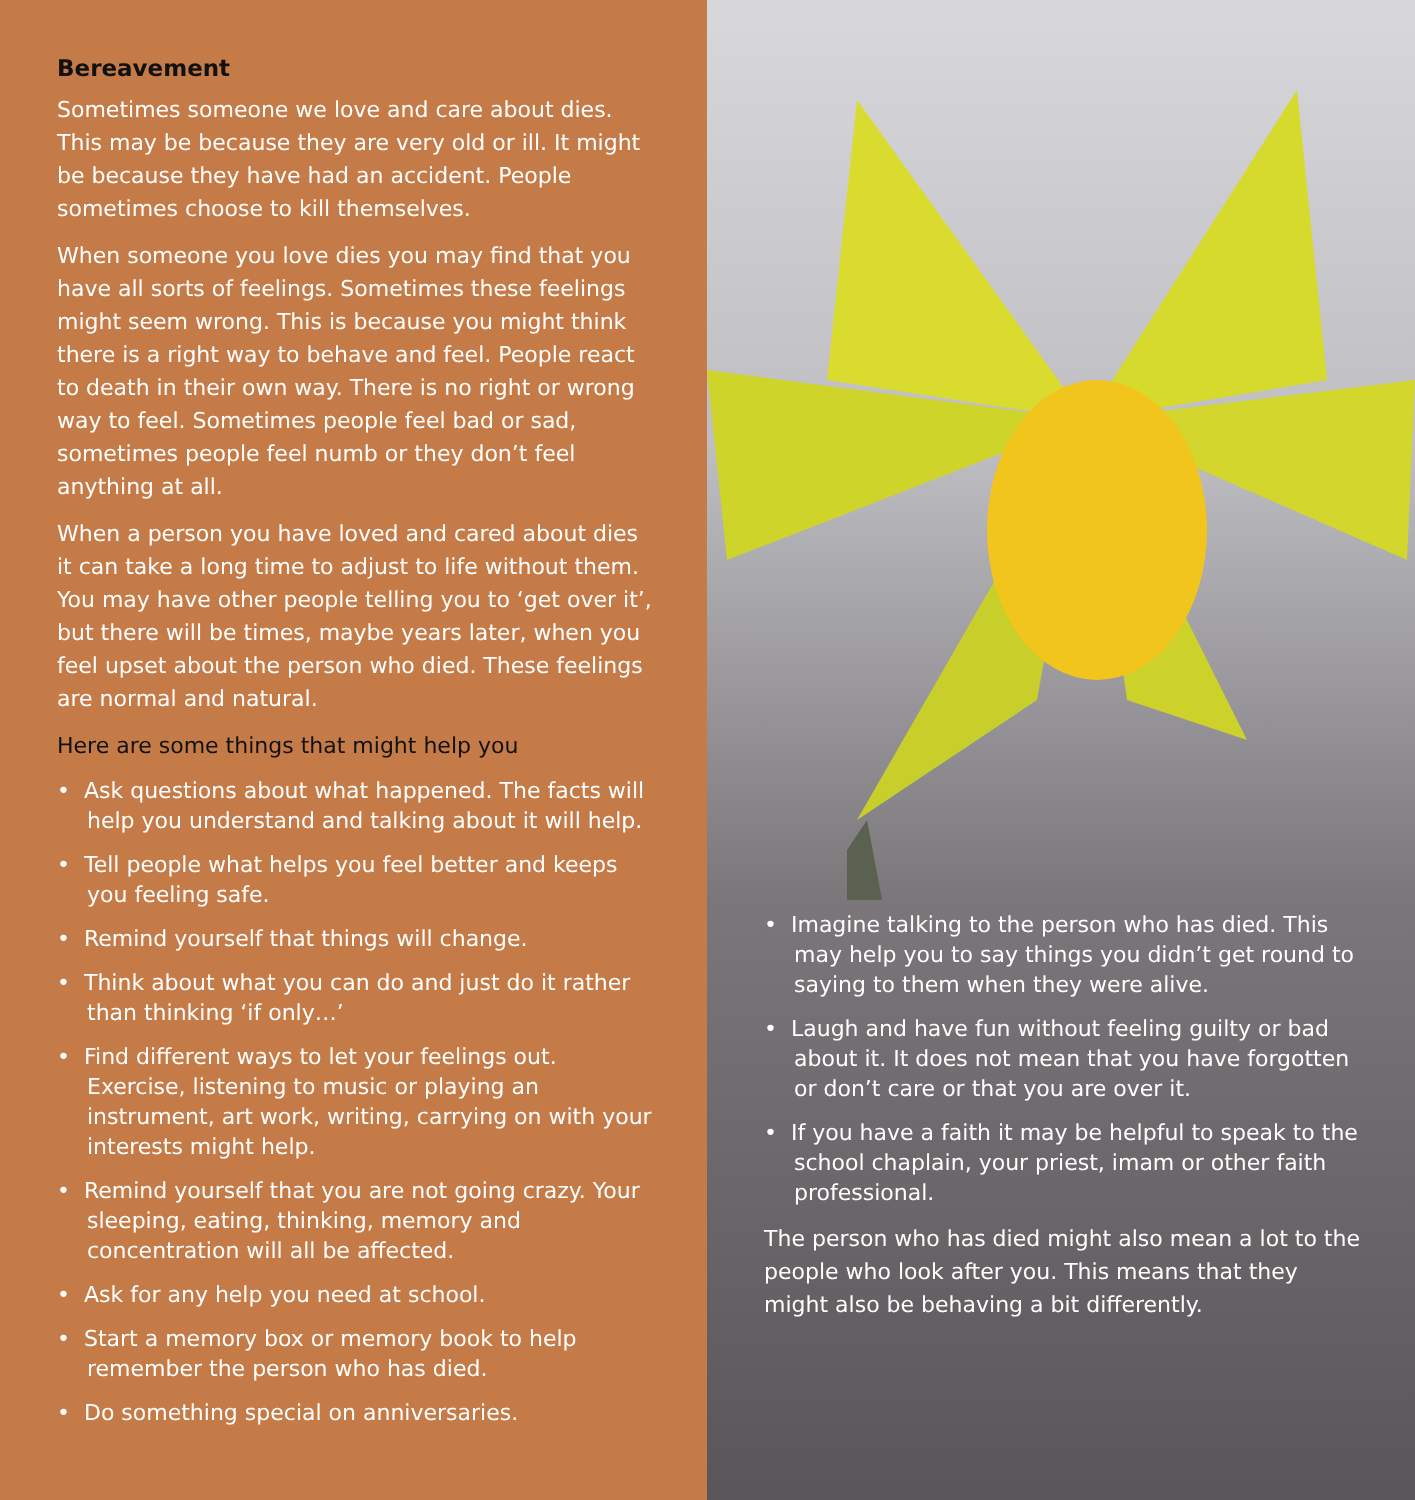Bereavement
Sometimes someone we love and care about dies. This may be because they are very old or ill. It might be because they have had an accident. People sometimes choose to kill themselves.
When someone you love dies you may find that you have all sorts of feelings. Sometimes these feelings might seem wrong. This is because you might think there is a right way to behave and feel. People react to death in their own way. There is no right or wrong way to feel. Sometimes people feel bad or sad, sometimes people feel numb or they don’t feel anything at all.
When a person you have loved and cared about dies it can take a long time to adjust to life without them. You may have other people telling you to ‘get over it’, but there will be times, maybe years later, when you feel upset about the person who died. These feelings are normal and natural.
Here are some things that might help you
• Ask questions about what happened. The facts will help you understand and talking about it will help.
• Tell people what helps you feel better and keeps you feeling safe.
• Remind yourself that things will change.
• Think about what you can do and just do it rather than thinking ‘if only…’
• Find different ways to let your feelings out. Exercise, listening to music or playing an instrument, art work, writing, carrying on with your interests might help.
• Remind yourself that you are not going crazy. Your sleeping, eating, thinking, memory and concentration will all be affected.
• Ask for any help you need at school.
• Start a memory box or memory book to help remember the person who has died.
• Do something special on anniversaries.
• Imagine talking to the person who has died. This may help you to say things you didn’t get round to saying to them when they were alive.
• Laugh and have fun without feeling guilty or bad about it. It does not mean that you have forgotten or don’t care or that you are over it.
• If you have a faith it may be helpful to speak to the school chaplain, your priest, imam or other faith professional.
The person who has died might also mean a lot to the people who look after you. This means that they might also be behaving a bit differently.